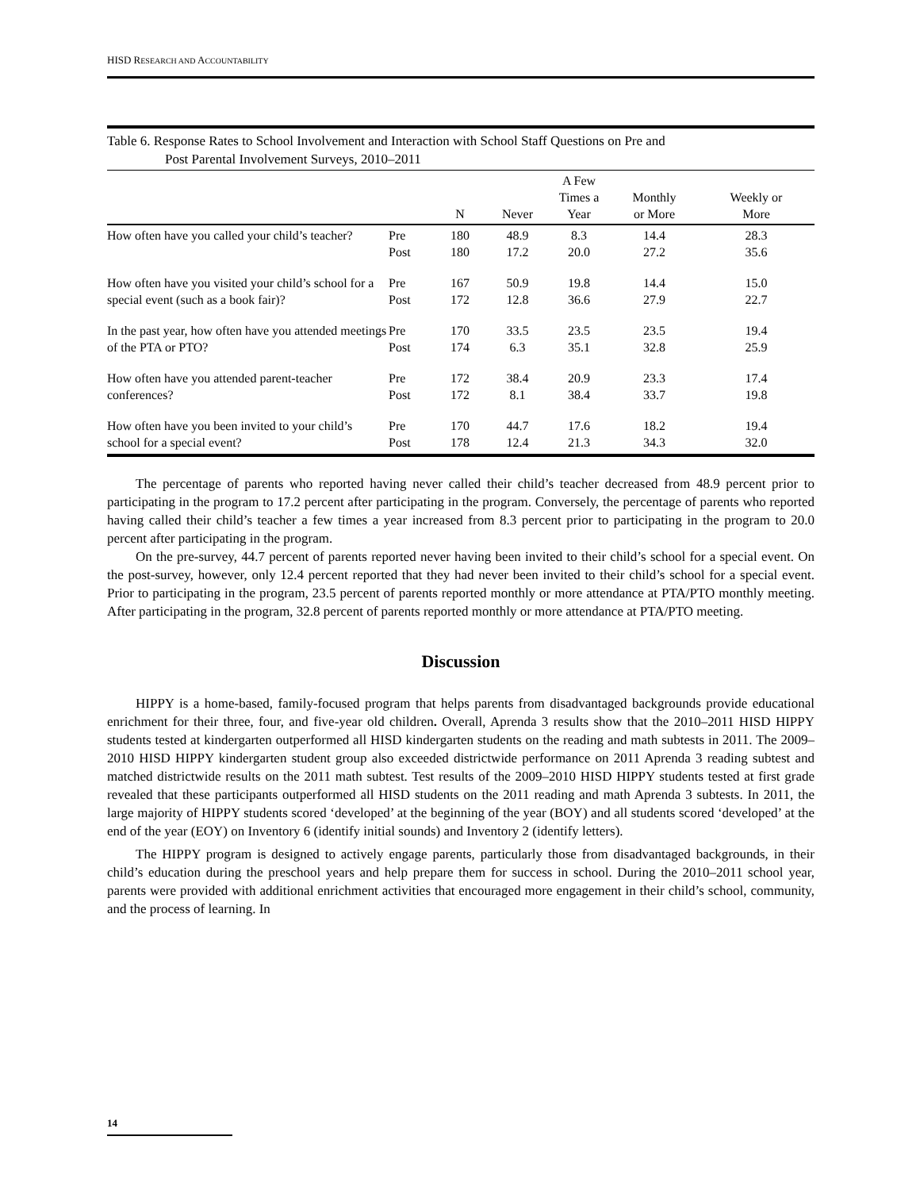HISD RESEARCH AND ACCOUNTABILITY
Table 6. Response Rates to School Involvement and Interaction with School Staff Questions on Pre and
Post Parental Involvement Surveys, 2010–2011
| | | N | Never | A Few Times a Year | Monthly or More | Weekly or More |
| --- | --- | --- | --- | --- | --- | --- |
| How often have you called your child’s teacher? | Pre Post | 180 180 | 48.9 17.2 | 8.3 20.0 | 14.4 27.2 | 28.3 35.6 |
| How often have you visited your child’s school for a special event (such as a book fair)? | Pre Post | 167 172 | 50.9 12.8 | 19.8 36.6 | 14.4 27.9 | 15.0 22.7 |
| In the past year, how often have you attended meetings of the PTA or PTO? | Pre Post | 170 174 | 33.5 6.3 | 23.5 35.1 | 23.5 32.8 | 19.4 25.9 |
| How often have you attended parent-teacher conferences? | Pre Post | 172 172 | 38.4 8.1 | 20.9 38.4 | 23.3 33.7 | 17.4 19.8 |
| How often have you been invited to your child’s school for a special event? | Pre Post | 170 178 | 44.7 12.4 | 17.6 21.3 | 18.2 34.3 | 19.4 32.0 |
The percentage of parents who reported having never called their child’s teacher decreased from 48.9 percent prior to participating in the program to 17.2 percent after participating in the program. Conversely, the percentage of parents who reported having called their child’s teacher a few times a year increased from 8.3 percent prior to participating in the program to 20.0 percent after participating in the program.
On the pre-survey, 44.7 percent of parents reported never having been invited to their child’s school for a special event. On the post-survey, however, only 12.4 percent reported that they had never been invited to their child’s school for a special event. Prior to participating in the program, 23.5 percent of parents reported monthly or more attendance at PTA/PTO monthly meeting. After participating in the program, 32.8 percent of parents reported monthly or more attendance at PTA/PTO meeting.
Discussion
HIPPY is a home-based, family-focused program that helps parents from disadvantaged backgrounds provide educational enrichment for their three, four, and five-year old children. Overall, Aprenda 3 results show that the 2010–2011 HISD HIPPY students tested at kindergarten outperformed all HISD kindergarten students on the reading and math subtests in 2011. The 2009–2010 HISD HIPPY kindergarten student group also exceeded districtwide performance on 2011 Aprenda 3 reading subtest and matched districtwide results on the 2011 math subtest. Test results of the 2009–2010 HISD HIPPY students tested at first grade revealed that these participants outperformed all HISD students on the 2011 reading and math Aprenda 3 subtests. In 2011, the large majority of HIPPY students scored ‘developed’ at the beginning of the year (BOY) and all students scored ‘developed’ at the end of the year (EOY) on Inventory 6 (identify initial sounds) and Inventory 2 (identify letters).
The HIPPY program is designed to actively engage parents, particularly those from disadvantaged backgrounds, in their child’s education during the preschool years and help prepare them for success in school. During the 2010–2011 school year, parents were provided with additional enrichment activities that encouraged more engagement in their child’s school, community, and the process of learning. In
14